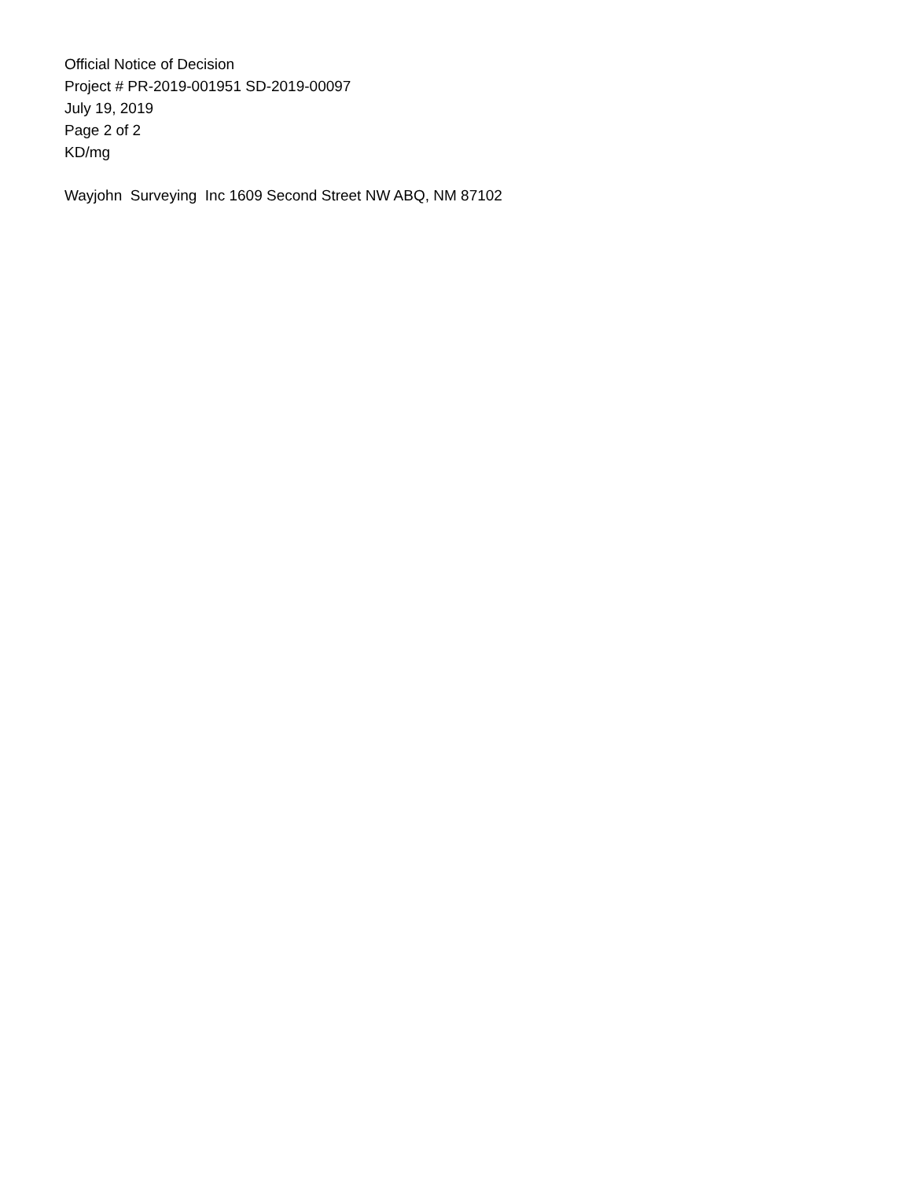Official Notice of Decision
Project # PR-2019-001951 SD-2019-00097
July 19, 2019
Page 2 of 2
KD/mg
Wayjohn Surveying Inc 1609 Second Street NW ABQ, NM 87102